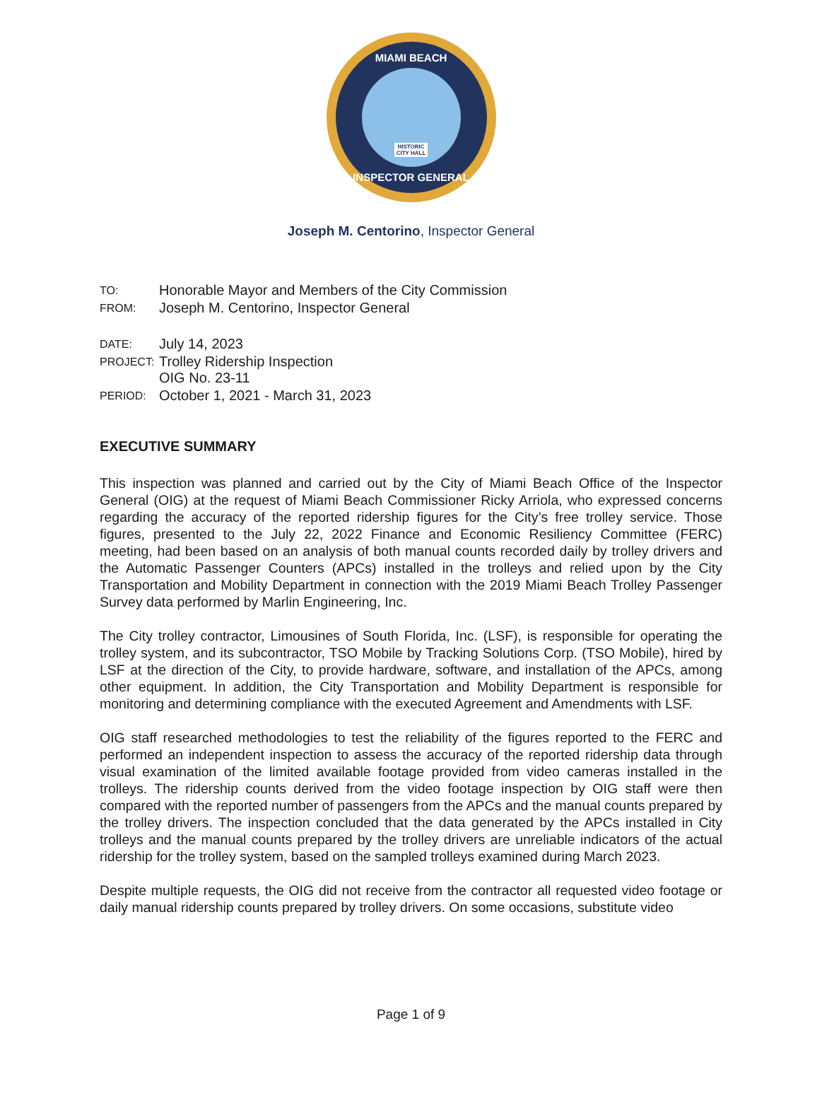MIAMI BEACH
HISTORIC
CITY HALL
INSPECTOR GENERAL
Joseph M. Centorino, Inspector General
| TO: | Honorable Mayor and Members of the City Commission |
| FROM: | Joseph M. Centorino, Inspector General |
| DATE: | July 14, 2023 |
| PROJECT: | Trolley Ridership Inspection OIG No. 23-11 |
| PERIOD: | October 1, 2021 - March 31, 2023 |
EXECUTIVE SUMMARY
This inspection was planned and carried out by the City of Miami Beach Office of the Inspector General (OIG) at the request of Miami Beach Commissioner Ricky Arriola, who expressed concerns regarding the accuracy of the reported ridership figures for the City’s free trolley service. Those figures, presented to the July 22, 2022 Finance and Economic Resiliency Committee (FERC) meeting, had been based on an analysis of both manual counts recorded daily by trolley drivers and the Automatic Passenger Counters (APCs) installed in the trolleys and relied upon by the City Transportation and Mobility Department in connection with the 2019 Miami Beach Trolley Passenger Survey data performed by Marlin Engineering, Inc.
The City trolley contractor, Limousines of South Florida, Inc. (LSF), is responsible for operating the trolley system, and its subcontractor, TSO Mobile by Tracking Solutions Corp. (TSO Mobile), hired by LSF at the direction of the City, to provide hardware, software, and installation of the APCs, among other equipment. In addition, the City Transportation and Mobility Department is responsible for monitoring and determining compliance with the executed Agreement and Amendments with LSF.
OIG staff researched methodologies to test the reliability of the figures reported to the FERC and performed an independent inspection to assess the accuracy of the reported ridership data through visual examination of the limited available footage provided from video cameras installed in the trolleys. The ridership counts derived from the video footage inspection by OIG staff were then compared with the reported number of passengers from the APCs and the manual counts prepared by the trolley drivers. The inspection concluded that the data generated by the APCs installed in City trolleys and the manual counts prepared by the trolley drivers are unreliable indicators of the actual ridership for the trolley system, based on the sampled trolleys examined during March 2023.
Despite multiple requests, the OIG did not receive from the contractor all requested video footage or daily manual ridership counts prepared by trolley drivers. On some occasions, substitute video
Page 1 of 9